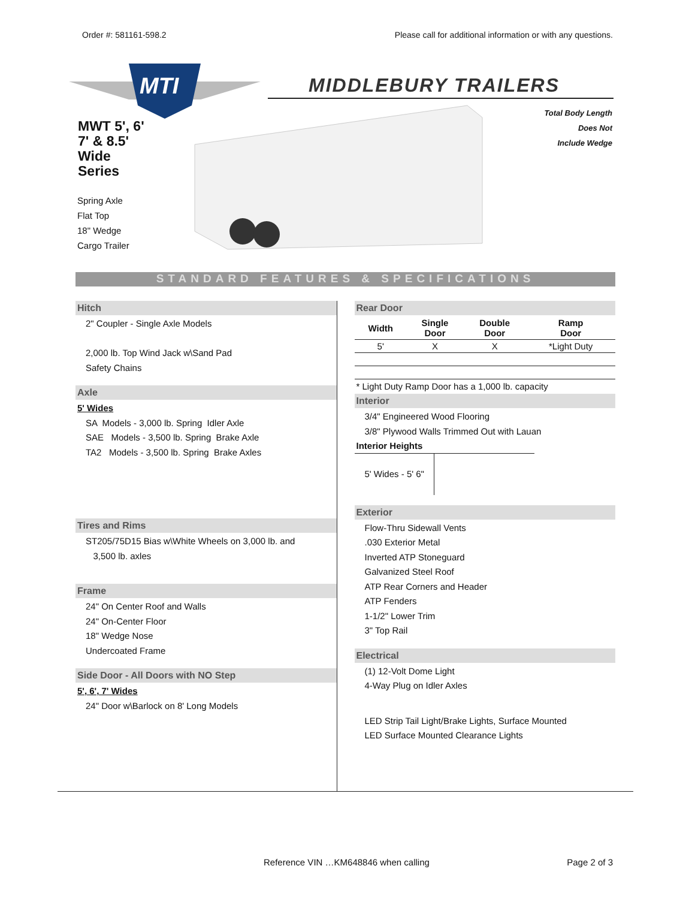Order #: 581161-598.2 Please call for additional information or with any questions.
MTI
MIDDLEBURY TRAILERS
MWT 5', 6'
7' & 8.5'
Wide
Series
Spring Axle
Flat Top
18" Wedge
Cargo Trailer
Total Body Length
Does Not
Include Wedge
STANDARD FEATURES & SPECIFICATIONS
Hitch
2" Coupler - Single Axle Models
2,000 lb. Top Wind Jack w\Sand Pad
Safety Chains
Axle
5' Wides
SA Models - 3,000 lb. Spring Idler Axle
SAE Models - 3,500 lb. Spring Brake Axle
TA2 Models - 3,500 lb. Spring Brake Axles
Tires and Rims
ST205/75D15 Bias w\White Wheels on 3,000 lb. and
3,500 lb. axles
Frame
24" On Center Roof and Walls
24" On-Center Floor
18" Wedge Nose
Undercoated Frame
Side Door - All Doors with NO Step
5', 6', 7' Wides
24" Door w\Barlock on 8' Long Models
Rear Door
| Width | Single Door | Double Door | Ramp Door |
| --- | --- | --- | --- |
| 5' | X | X | *Light Duty |
* Light Duty Ramp Door has a 1,000 lb. capacity
Interior
3/4" Engineered Wood Flooring
3/8" Plywood Walls Trimmed Out with Lauan
Interior Heights
5' Wides - 5' 6"
Exterior
Flow-Thru Sidewall Vents
.030 Exterior Metal
Inverted ATP Stoneguard
Galvanized Steel Roof
ATP Rear Corners and Header
ATP Fenders
1-1/2" Lower Trim
3" Top Rail
Electrical
(1) 12-Volt Dome Light
4-Way Plug on Idler Axles
LED Strip Tail Light/Brake Lights, Surface Mounted
LED Surface Mounted Clearance Lights
Reference VIN …KM648846 when calling Page 2 of 3